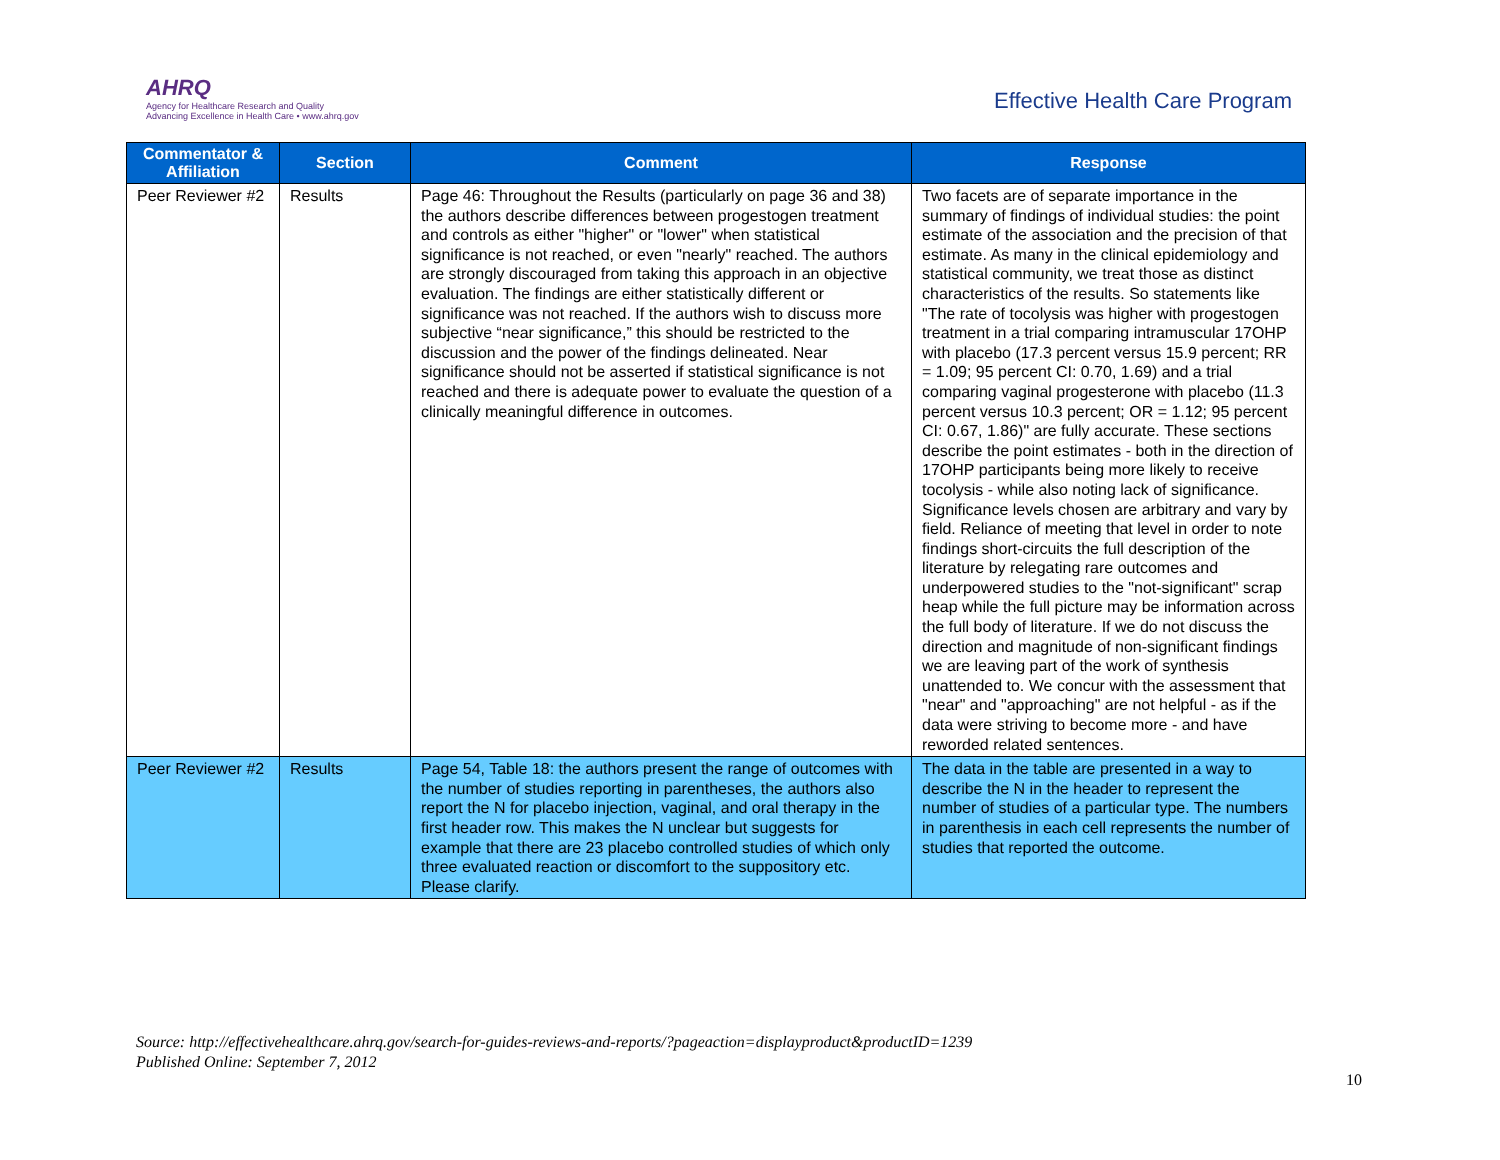AHRQ
Agency for Healthcare Research and Quality
Advancing Excellence in Health Care • www.ahrq.gov
Effective Health Care Program
| Commentator & Affiliation | Section | Comment | Response |
| --- | --- | --- | --- |
| Peer Reviewer #2 | Results | Page 46: Throughout the Results (particularly on page 36 and 38) the authors describe differences between progestogen treatment and controls as either "higher" or "lower" when statistical significance is not reached, or even "nearly" reached. The authors are strongly discouraged from taking this approach in an objective evaluation. The findings are either statistically different or significance was not reached. If the authors wish to discuss more subjective “near significance,” this should be restricted to the discussion and the power of the findings delineated. Near significance should not be asserted if statistical significance is not reached and there is adequate power to evaluate the question of a clinically meaningful difference in outcomes. | Two facets are of separate importance in the summary of findings of individual studies: the point estimate of the association and the precision of that estimate. As many in the clinical epidemiology and statistical community, we treat those as distinct characteristics of the results. So statements like "The rate of tocolysis was higher with progestogen treatment in a trial comparing intramuscular 17OHP with placebo (17.3 percent versus 15.9 percent; RR = 1.09; 95 percent CI: 0.70, 1.69) and a trial comparing vaginal progesterone with placebo (11.3 percent versus 10.3 percent; OR = 1.12; 95 percent CI: 0.67, 1.86)" are fully accurate. These sections describe the point estimates - both in the direction of 17OHP participants being more likely to receive tocolysis - while also noting lack of significance. Significance levels chosen are arbitrary and vary by field. Reliance of meeting that level in order to note findings short-circuits the full description of the literature by relegating rare outcomes and underpowered studies to the "not-significant" scrap heap while the full picture may be information across the full body of literature. If we do not discuss the direction and magnitude of non-significant findings we are leaving part of the work of synthesis unattended to. We concur with the assessment that "near" and "approaching" are not helpful - as if the data were striving to become more - and have reworded related sentences. |
| Peer Reviewer #2 | Results | Page 54, Table 18: the authors present the range of outcomes with the number of studies reporting in parentheses, the authors also report the N for placebo injection, vaginal, and oral therapy in the first header row. This makes the N unclear but suggests for example that there are 23 placebo controlled studies of which only three evaluated reaction or discomfort to the suppository etc. Please clarify. | The data in the table are presented in a way to describe the N in the header to represent the number of studies of a particular type. The numbers in parenthesis in each cell represents the number of studies that reported the outcome. |
Source: http://effectivehealthcare.ahrq.gov/search-for-guides-reviews-and-reports/?pageaction=displayproduct&productID=1239
Published Online: September 7, 2012
10